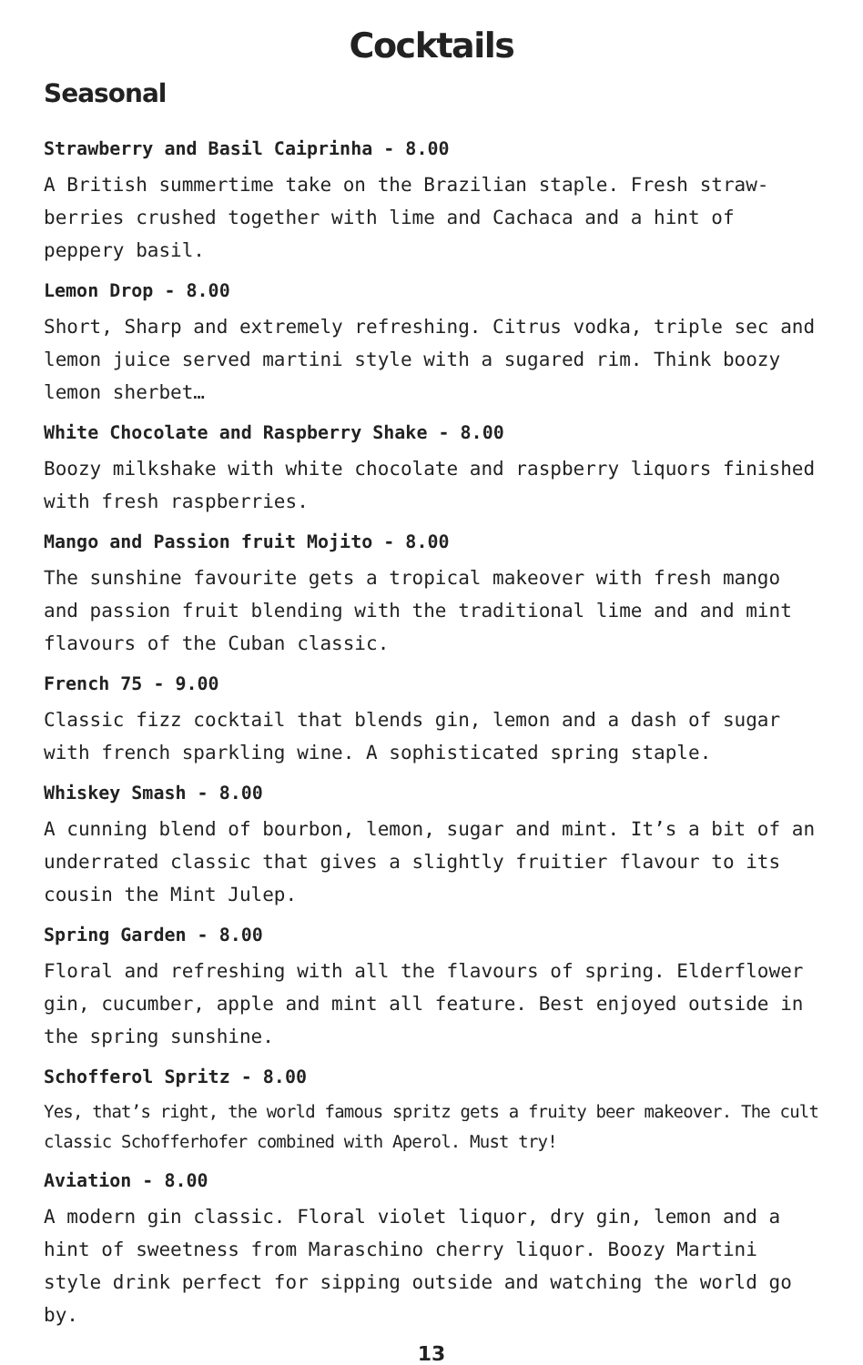Cocktails
Seasonal
Strawberry and Basil Caiprinha - 8.00
A British summertime take on the Brazilian staple. Fresh straw-berries crushed together with lime and Cachaca and a hint of peppery basil.
Lemon Drop - 8.00
Short, Sharp and extremely refreshing. Citrus vodka, triple sec and lemon juice served martini style with a sugared rim. Think boozy lemon sherbet…
White Chocolate and Raspberry Shake - 8.00
Boozy milkshake with white chocolate and raspberry liquors finished with fresh raspberries.
Mango and Passion fruit Mojito - 8.00
The sunshine favourite gets a tropical makeover with fresh mango and passion fruit blending with the traditional lime and and mint flavours of the Cuban classic.
French 75 - 9.00
Classic fizz cocktail that blends gin, lemon and a dash of sugar with french sparkling wine. A sophisticated spring staple.
Whiskey Smash - 8.00
A cunning blend of bourbon, lemon, sugar and mint. It’s a bit of an underrated classic that gives a slightly fruitier flavour to its cousin the Mint Julep.
Spring Garden - 8.00
Floral and refreshing with all the flavours of spring. Elderflower gin, cucumber, apple and mint all feature. Best enjoyed outside in the spring sunshine.
Schofferol Spritz - 8.00
Yes, that’s right, the world famous spritz gets a fruity beer makeover. The cult classic Schofferhofer combined with Aperol. Must try!
Aviation - 8.00
A modern gin classic. Floral violet liquor, dry gin, lemon and a hint of sweetness from Maraschino cherry liquor. Boozy Martini style drink perfect for sipping outside and watching the world go by.
13